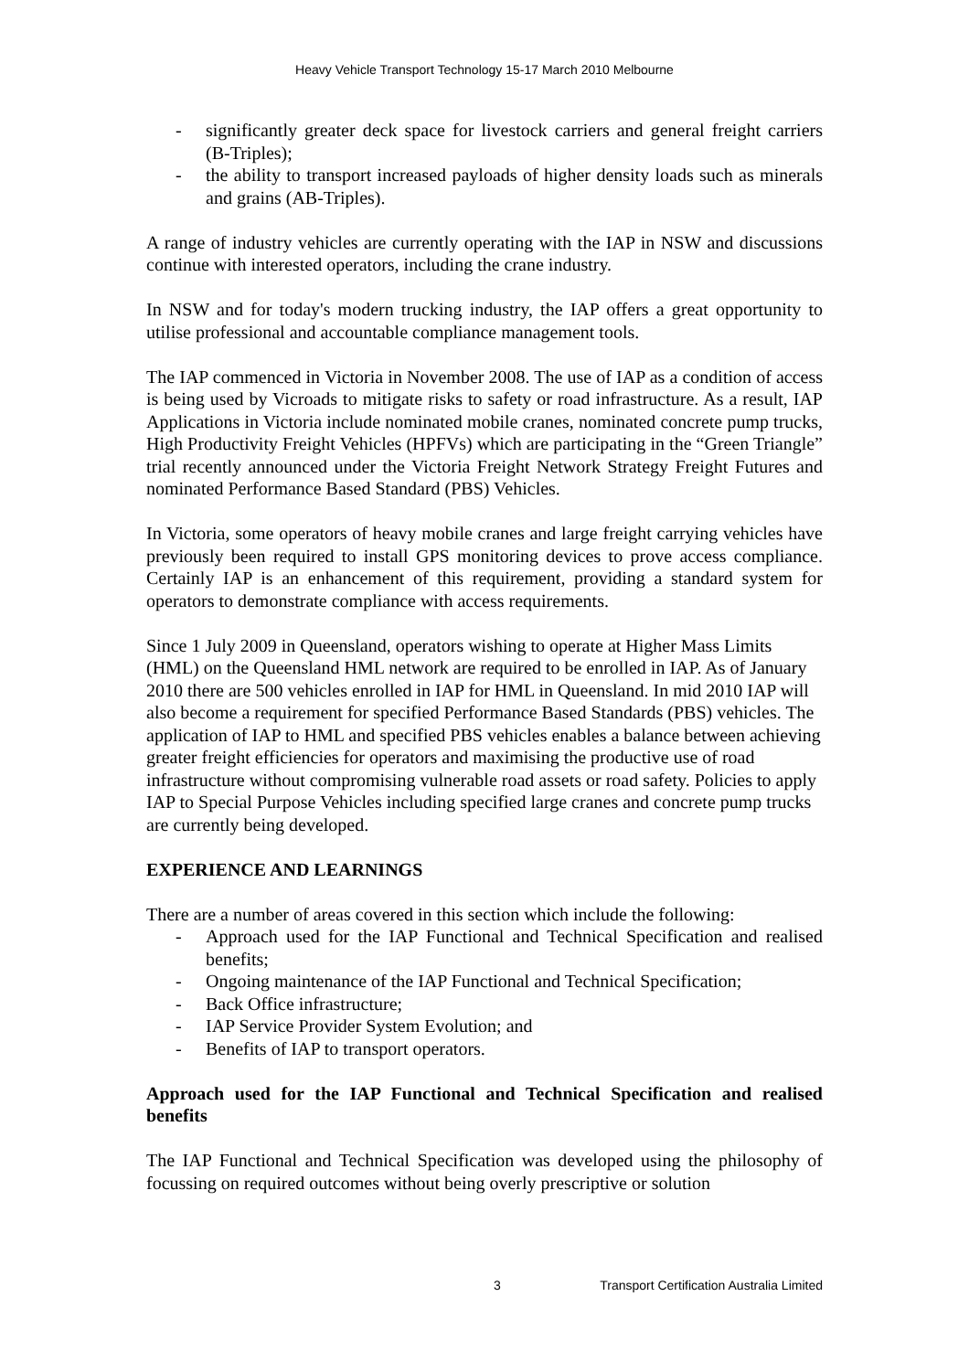Heavy Vehicle Transport Technology 15-17 March 2010 Melbourne
- significantly greater deck space for livestock carriers and general freight carriers (B-Triples);
- the ability to transport increased payloads of higher density loads such as minerals and grains (AB-Triples).
A range of industry vehicles are currently operating with the IAP in NSW and discussions continue with interested operators, including the crane industry.
In NSW and for today's modern trucking industry, the IAP offers a great opportunity to utilise professional and accountable compliance management tools.
The IAP commenced in Victoria in November 2008. The use of IAP as a condition of access is being used by Vicroads to mitigate risks to safety or road infrastructure. As a result, IAP Applications in Victoria include nominated mobile cranes, nominated concrete pump trucks, High Productivity Freight Vehicles (HPFVs) which are participating in the “Green Triangle” trial recently announced under the Victoria Freight Network Strategy Freight Futures and nominated Performance Based Standard (PBS) Vehicles.
In Victoria, some operators of heavy mobile cranes and large freight carrying vehicles have previously been required to install GPS monitoring devices to prove access compliance. Certainly IAP is an enhancement of this requirement, providing a standard system for operators to demonstrate compliance with access requirements.
Since 1 July 2009 in Queensland, operators wishing to operate at Higher Mass Limits (HML) on the Queensland HML network are required to be enrolled in IAP. As of January 2010 there are 500 vehicles enrolled in IAP for HML in Queensland. In mid 2010 IAP will also become a requirement for specified Performance Based Standards (PBS) vehicles. The application of IAP to HML and specified PBS vehicles enables a balance between achieving greater freight efficiencies for operators and maximising the productive use of road infrastructure without compromising vulnerable road assets or road safety. Policies to apply IAP to Special Purpose Vehicles including specified large cranes and concrete pump trucks are currently being developed.
EXPERIENCE AND LEARNINGS
There are a number of areas covered in this section which include the following:
- Approach used for the IAP Functional and Technical Specification and realised benefits;
- Ongoing maintenance of the IAP Functional and Technical Specification;
- Back Office infrastructure;
- IAP Service Provider System Evolution; and
- Benefits of IAP to transport operators.
Approach used for the IAP Functional and Technical Specification and realised benefits
The IAP Functional and Technical Specification was developed using the philosophy of focussing on required outcomes without being overly prescriptive or solution
3 Transport Certification Australia Limited